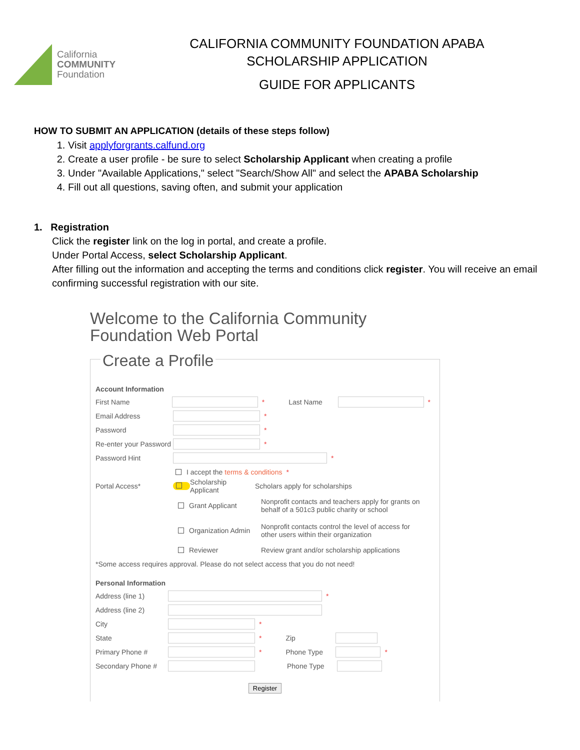California
COMMUNITY
Foundation
CALIFORNIA COMMUNITY FOUNDATION APABA
SCHOLARSHIP APPLICATION
GUIDE FOR APPLICANTS
HOW TO SUBMIT AN APPLICATION (details of these steps follow)
1. Visit applyforgrants.calfund.org
2. Create a user profile - be sure to select Scholarship Applicant when creating a profile
3. Under "Available Applications," select "Search/Show All" and select the APABA Scholarship
4. Fill out all questions, saving often, and submit your application
1. Registration
Click the register link on the log in portal, and create a profile.
Under Portal Access, select Scholarship Applicant.
After filling out the information and accepting the terms and conditions click register. You will receive an email confirming successful registration with our site.
Welcome to the California Community Foundation Web Portal
Create a Profile
Account Information
First Name * Last Name *
Email Address *
Password *
Re-enter your Password *
Password Hint *
I accept the terms & conditions *
Portal Access* Scholarship Applicant Scholars apply for scholarships
Grant Applicant Nonprofit contacts and teachers apply for grants on behalf of a 501c3 public charity or school
Organization Admin Nonprofit contacts control the level of access for other users within their organization
Reviewer Review grant and/or scholarship applications
*Some access requires approval. Please do not select access that you do not need!
Personal Information
Address (line 1) *
Address (line 2)
City *
State * Zip
Primary Phone # * Phone Type *
Secondary Phone # Phone Type
Register